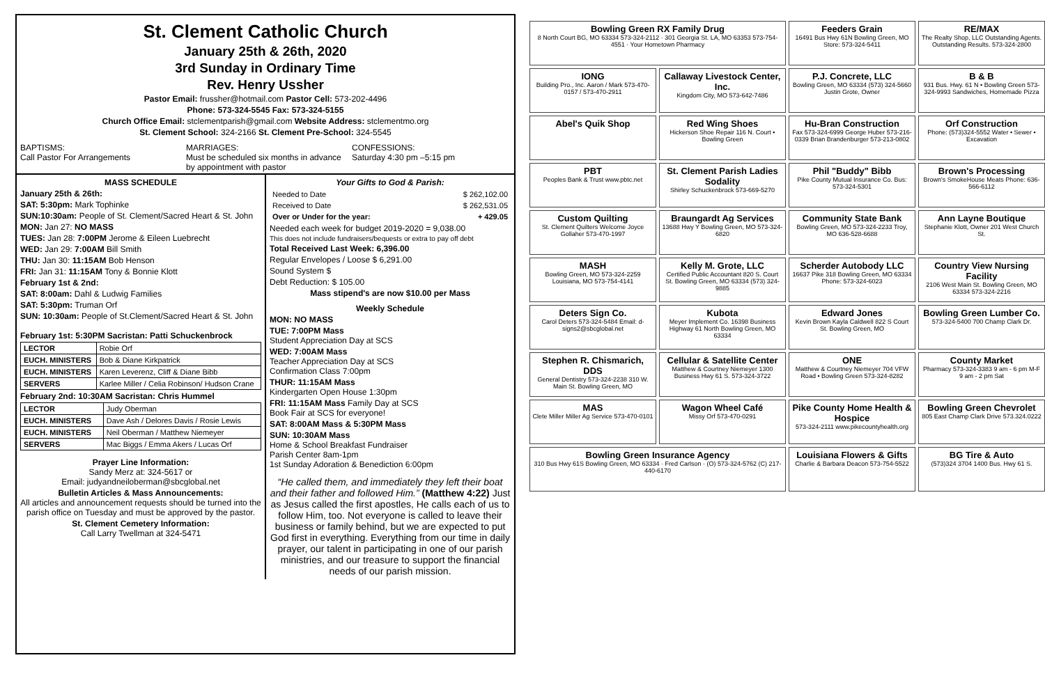St. Clement Catholic Church
January 25th & 26th, 2020
3rd Sunday in Ordinary Time
Rev. Henry Ussher
Pastor Email: frussher@hotmail.com Pastor Cell: 573-202-4496
Phone: 573-324-5545 Fax: 573-324-5155
Church Office Email: stclementparish@gmail.com Website Address: stclementmo.org
St. Clement School: 324-2166 St. Clement Pre-School: 324-5545
BAPTISMS:
Call Pastor For Arrangements
MARRIAGES:
Must be scheduled six months in advance by appointment with pastor
CONFESSIONS:
Saturday 4:30 pm –5:15 pm
MASS SCHEDULE
January 25th & 26th:
SAT: 5:30pm: Mark Tophinke
SUN:10:30am: People of St. Clement/Sacred Heart & St. John
MON: Jan 27: NO MASS
TUES: Jan 28: 7:00PM Jerome & Eileen Luebrecht
WED: Jan 29: 7:00AM Bill Smith
THU: Jan 30: 11:15AM Bob Henson
FRI: Jan 31: 11:15AM Tony & Bonnie Klott
February 1st & 2nd:
SAT: 8:00am: Dahl & Ludwig Families
SAT: 5:30pm: Truman Orf
SUN: 10:30am: People of St.Clement/Sacred Heart & St. John
February 1st: 5:30PM Sacristan: Patti Schuckenbrock
| LECTOR | Robie Orf |
| EUCH. MINISTERS | Bob & Diane Kirkpatrick |
| EUCH. MINISTERS | Karen Leverenz, Cliff & Diane Bibb |
| SERVERS | Karlee Miller / Celia Robinson/ Hudson Crane |
February 2nd: 10:30AM Sacristan: Chris Hummel
| LECTOR | Judy Oberman |
| EUCH. MINISTERS | Dave Ash / Delores Davis / Rosie Lewis |
| EUCH. MINISTERS | Neil Oberman / Matthew Niemeyer |
| SERVERS | Mac Biggs / Emma Akers / Lucas Orf |
Prayer Line Information:
Sandy Merz at: 324-5617 or
Email: judyandneiloberman@sbcglobal.net
Bulletin Articles & Mass Announcements:
All articles and announcement requests should be turned into the parish office on Tuesday and must be approved by the pastor.
St. Clement Cemetery Information:
Call Larry Twellman at 324-5471
Your Gifts to God & Parish:
| Needed to Date | $ 262,102.00 |
| Received to Date | $ 262,531.05 |
| Over or Under for the year: | + 429.05 |
Needed each week for budget 2019-2020 = 9,038.00
This does not include fundraisers/bequests or extra to pay off debt
Total Received Last Week: 6,396.00
Regular Envelopes / Loose $ 6,291.00
Sound System $
Debt Reduction: $ 105.00
Mass stipend's are now $10.00 per Mass
Weekly Schedule
MON: NO MASS
TUE: 7:00PM Mass
Student Appreciation Day at SCS
WED: 7:00AM Mass
Teacher Appreciation Day at SCS
Confirmation Class 7:00pm
THUR: 11:15AM Mass
Kindergarten Open House 1:30pm
FRI: 11:15AM Mass Family Day at SCS
Book Fair at SCS for everyone!
SAT: 8:00AM Mass & 5:30PM Mass
SUN: 10:30AM Mass
Home & School Breakfast Fundraiser
Parish Center 8am-1pm
1st Sunday Adoration & Benediction 6:00pm
“He called them, and immediately they left their boat and their father and followed Him.” (Matthew 4:22) Just as Jesus called the first apostles, He calls each of us to follow Him, too. Not everyone is called to leave their business or family behind, but we are expected to put God first in everything. Everything from our time in daily prayer, our talent in participating in one of our parish ministries, and our treasure to support the financial needs of our parish mission.
Bowling Green RX Family Drug
8 North Court BG, MO 63334 573-324-2112 · 301 Georgia St. LA, MO 63353 573-754-4551 · Your Hometown Pharmacy
Feeders Grain
16491 Bus Hwy 61N Bowling Green, MO Store: 573-324-5411
RE/MAX
The Realty Shop, LLC Outstanding Agents. Outstanding Results. 573-324-2800
IONG
Building Pro., Inc. Aaron / Mark 573-470-0157 / 573-470-2911
Callaway Livestock Center, Inc.
Kingdom City, MO 573-642-7486
P.J. Concrete, LLC
Bowling Green, MO 63334 (573) 324-5660 Justin Grote, Owner
B & B
931 Bus. Hwy. 61 N • Bowling Green 573-324-9993 Sandwiches, Homemade Pizza
Abel's Quik Shop
Red Wing Shoes
Hickerson Shoe Repair 116 N. Court • Bowling Green
Hu-Bran Construction
Fax 573-324-6999 George Huber 573-216-0339 Brian Brandenburger 573-213-0802
Orf Construction
Phone: (573)324-5552 Water • Sewer • Excavation
PBT
Peoples Bank & Trust www.pbtc.net
St. Clement Parish Ladies Sodality
Shirley Schuckenbrock 573-669-5270
Phil "Buddy" Bibb
Pike County Mutual Insurance Co. Bus: 573-324-5301
Brown's Processing
Brown's SmokeHouse Meats Phone: 636-566-6112
Custom Quilting
St. Clement Quilters Welcome Joyce Gollaher 573-470-1997
Braungardt Ag Services
13688 Hwy Y Bowling Green, MO 573-324-6820
Community State Bank
Bowling Green, MO 573-324-2233 Troy, MO 636-528-6688
Ann Layne Boutique
Stephanie Klott, Owner 201 West Church St.
MASH
Bowling Green, MO 573-324-2259 Louisiana, MO 573-754-4141
Kelly M. Grote, LLC
Certified Public Accountant 820 S. Court St. Bowling Green, MO 63334 (573) 324-9885
Scherder Autobody LLC
16637 Pike 318 Bowling Green, MO 63334 Phone: 573-324-6023
Country View Nursing Facility
2106 West Main St. Bowling Green, MO 63334 573-324-2216
Deters Sign Co.
Carol Deters 573-324-5484 Email: d-signs2@sbcglobal.net
Kubota
Meyer Implement Co. 16398 Business Highway 61 North Bowling Green, MO 63334
Edward Jones
Kevin Brown Kayla Caldwell 822 S Court St. Bowling Green, MO
Bowling Green Lumber Co.
573-324-5400 700 Champ Clark Dr.
Stephen R. Chismarich, DDS
General Dentistry 573-324-2238 310 W. Main St. Bowling Green, MO
Cellular & Satellite Center
Matthew & Courtney Niemeyer 1300 Business Hwy 61 S. 573-324-3722
ONE
Matthew & Courtney Niemeyer 704 VFW Road • Bowling Green 573-324-8282
County Market
Pharmacy 573-324-3383 9 am - 6 pm M-F 9 am - 2 pm Sat
MAS
Clete Miller Miller Ag Service 573-470-0101
Wagon Wheel Café
Missy Orf 573-470-0291
Pike County Home Health & Hospice
573-324-2111 www.pikecountyhealth.org
Bowling Green Chevrolet
805 East Champ Clark Drive 573.324.0222
Bowling Green Insurance Agency
310 Bus Hwy 61S Bowling Green, MO 63334 · Fred Carlson · (O) 573-324-5762 (C) 217-440-6170
Louisiana Flowers & Gifts
Charlie & Barbara Deacon 573-754-5522
BG Tire & Auto
(573)324 3704 1400 Bus. Hwy 61 S.